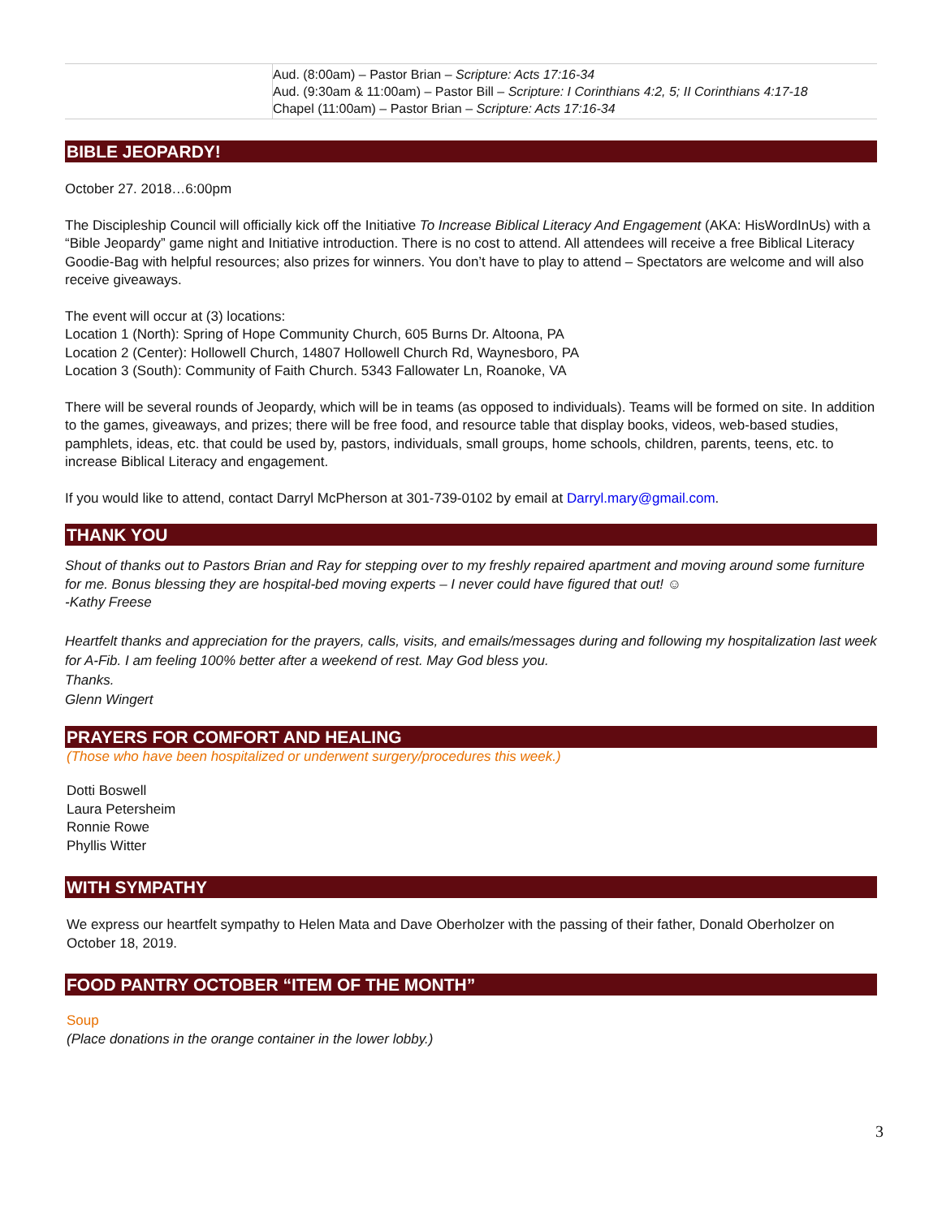| | Aud. (8:00am) – Pastor Brian – Scripture: Acts 17:16-34 Aud. (9:30am & 11:00am) – Pastor Bill – Scripture: I Corinthians 4:2, 5; II Corinthians 4:17-18 Chapel (11:00am) – Pastor Brian – Scripture: Acts 17:16-34 |
BIBLE JEOPARDY!
October 27. 2018…6:00pm
The Discipleship Council will officially kick off the Initiative To Increase Biblical Literacy And Engagement (AKA: HisWordInUs) with a “Bible Jeopardy” game night and Initiative introduction. There is no cost to attend. All attendees will receive a free Biblical Literacy Goodie-Bag with helpful resources; also prizes for winners. You don’t have to play to attend – Spectators are welcome and will also receive giveaways.
The event will occur at (3) locations:
Location 1 (North): Spring of Hope Community Church, 605 Burns Dr. Altoona, PA
Location 2 (Center): Hollowell Church, 14807 Hollowell Church Rd, Waynesboro, PA
Location 3 (South): Community of Faith Church. 5343 Fallowater Ln, Roanoke, VA
There will be several rounds of Jeopardy, which will be in teams (as opposed to individuals). Teams will be formed on site. In addition to the games, giveaways, and prizes; there will be free food, and resource table that display books, videos, web-based studies, pamphlets, ideas, etc. that could be used by, pastors, individuals, small groups, home schools, children, parents, teens, etc. to increase Biblical Literacy and engagement.
If you would like to attend, contact Darryl McPherson at 301-739-0102 by email at Darryl.mary@gmail.com.
THANK YOU
Shout of thanks out to Pastors Brian and Ray for stepping over to my freshly repaired apartment and moving around some furniture for me. Bonus blessing they are hospital-bed moving experts – I never could have figured that out! ☺
-Kathy Freese
Heartfelt thanks and appreciation for the prayers, calls, visits, and emails/messages during and following my hospitalization last week for A-Fib. I am feeling 100% better after a weekend of rest. May God bless you.
Thanks.
Glenn Wingert
PRAYERS FOR COMFORT AND HEALING
(Those who have been hospitalized or underwent surgery/procedures this week.)
Dotti Boswell
Laura Petersheim
Ronnie Rowe
Phyllis Witter
WITH SYMPATHY
We express our heartfelt sympathy to Helen Mata and Dave Oberholzer with the passing of their father, Donald Oberholzer on October 18, 2019.
FOOD PANTRY OCTOBER “ITEM OF THE MONTH”
Soup
(Place donations in the orange container in the lower lobby.)
3